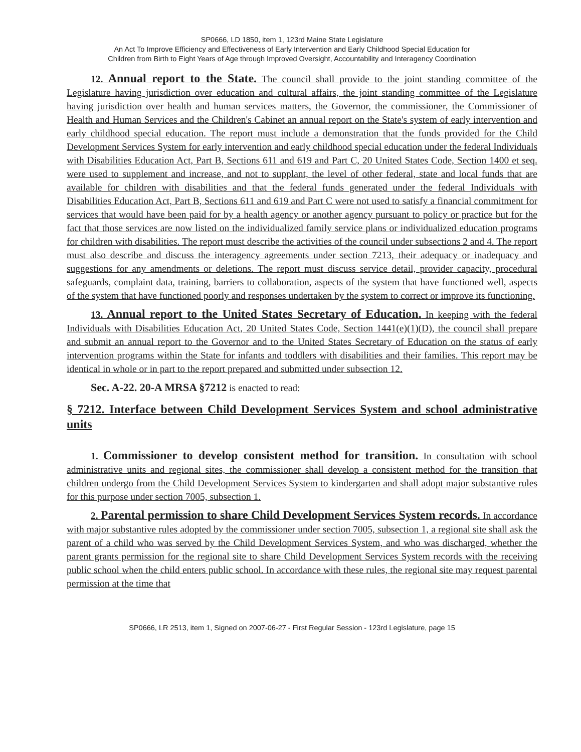SP0666, LD 1850, item 1, 123rd Maine State Legislature
An Act To Improve Efficiency and Effectiveness of Early Intervention and Early Childhood Special Education for
Children from Birth to Eight Years of Age through Improved Oversight, Accountability and Interagency Coordination
12. Annual report to the State. The council shall provide to the joint standing committee of the Legislature having jurisdiction over education and cultural affairs, the joint standing committee of the Legislature having jurisdiction over health and human services matters, the Governor, the commissioner, the Commissioner of Health and Human Services and the Children's Cabinet an annual report on the State's system of early intervention and early childhood special education. The report must include a demonstration that the funds provided for the Child Development Services System for early intervention and early childhood special education under the federal Individuals with Disabilities Education Act, Part B, Sections 611 and 619 and Part C, 20 United States Code, Section 1400 et seq. were used to supplement and increase, and not to supplant, the level of other federal, state and local funds that are available for children with disabilities and that the federal funds generated under the federal Individuals with Disabilities Education Act, Part B, Sections 611 and 619 and Part C were not used to satisfy a financial commitment for services that would have been paid for by a health agency or another agency pursuant to policy or practice but for the fact that those services are now listed on the individualized family service plans or individualized education programs for children with disabilities. The report must describe the activities of the council under subsections 2 and 4. The report must also describe and discuss the interagency agreements under section 7213, their adequacy or inadequacy and suggestions for any amendments or deletions. The report must discuss service detail, provider capacity, procedural safeguards, complaint data, training, barriers to collaboration, aspects of the system that have functioned well, aspects of the system that have functioned poorly and responses undertaken by the system to correct or improve its functioning.
13. Annual report to the United States Secretary of Education. In keeping with the federal Individuals with Disabilities Education Act, 20 United States Code, Section 1441(e)(1)(D), the council shall prepare and submit an annual report to the Governor and to the United States Secretary of Education on the status of early intervention programs within the State for infants and toddlers with disabilities and their families. This report may be identical in whole or in part to the report prepared and submitted under subsection 12.
Sec. A-22. 20-A MRSA §7212 is enacted to read:
§ 7212. Interface between Child Development Services System and school administrative units
1. Commissioner to develop consistent method for transition. In consultation with school administrative units and regional sites, the commissioner shall develop a consistent method for the transition that children undergo from the Child Development Services System to kindergarten and shall adopt major substantive rules for this purpose under section 7005, subsection 1.
2. Parental permission to share Child Development Services System records. In accordance with major substantive rules adopted by the commissioner under section 7005, subsection 1, a regional site shall ask the parent of a child who was served by the Child Development Services System, and who was discharged, whether the parent grants permission for the regional site to share Child Development Services System records with the receiving public school when the child enters public school. In accordance with these rules, the regional site may request parental permission at the time that
SP0666, LR 2513, item 1, Signed on 2007-06-27 - First Regular Session - 123rd Legislature, page 15